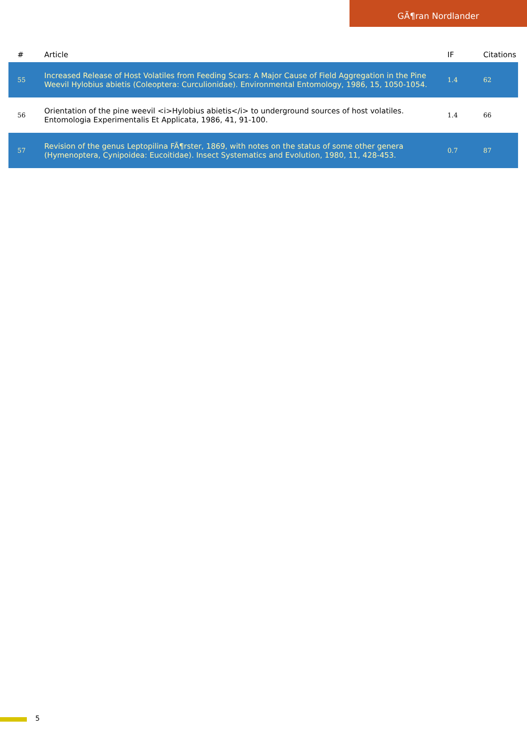GÃ¶ran Nordlander
| # | Article | IF | Citations |
| --- | --- | --- | --- |
| 55 | Increased Release of Host Volatiles from Feeding Scars: A Major Cause of Field Aggregation in the Pine Weevil Hylobius abietis (Coleoptera: Curculionidae). Environmental Entomology, 1986, 15, 1050-1054. | 1.4 | 62 |
| 56 | Orientation of the pine weevil <i>Hylobius abietis</i> to underground sources of host volatiles. Entomologia Experimentalis Et Applicata, 1986, 41, 91-100. | 1.4 | 66 |
| 57 | Revision of the genus Leptopilina FÃ¶rster, 1869, with notes on the status of some other genera (Hymenoptera, Cynipoidea: Eucoitidae). Insect Systematics and Evolution, 1980, 11, 428-453. | 0.7 | 87 |
5